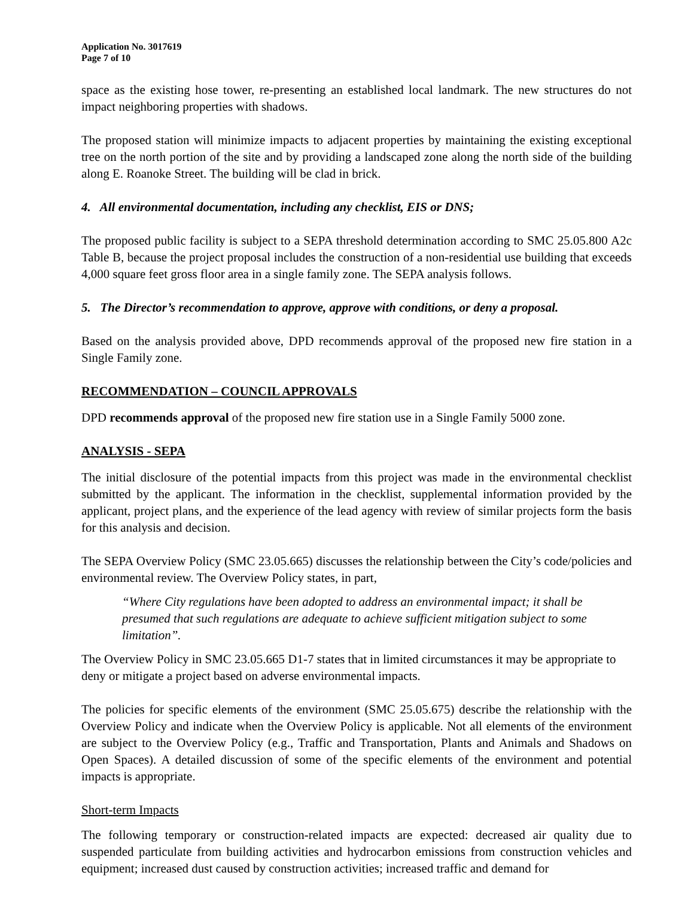Application No. 3017619
Page 7 of 10
space as the existing hose tower, re-presenting an established local landmark. The new structures do not impact neighboring properties with shadows.
The proposed station will minimize impacts to adjacent properties by maintaining the existing exceptional tree on the north portion of the site and by providing a landscaped zone along the north side of the building along E. Roanoke Street. The building will be clad in brick.
4. All environmental documentation, including any checklist, EIS or DNS;
The proposed public facility is subject to a SEPA threshold determination according to SMC 25.05.800 A2c Table B, because the project proposal includes the construction of a non-residential use building that exceeds 4,000 square feet gross floor area in a single family zone. The SEPA analysis follows.
5. The Director’s recommendation to approve, approve with conditions, or deny a proposal.
Based on the analysis provided above, DPD recommends approval of the proposed new fire station in a Single Family zone.
RECOMMENDATION – COUNCIL APPROVALS
DPD recommends approval of the proposed new fire station use in a Single Family 5000 zone.
ANALYSIS - SEPA
The initial disclosure of the potential impacts from this project was made in the environmental checklist submitted by the applicant. The information in the checklist, supplemental information provided by the applicant, project plans, and the experience of the lead agency with review of similar projects form the basis for this analysis and decision.
The SEPA Overview Policy (SMC 23.05.665) discusses the relationship between the City’s code/policies and environmental review. The Overview Policy states, in part,
“Where City regulations have been adopted to address an environmental impact; it shall be presumed that such regulations are adequate to achieve sufficient mitigation subject to some limitation”.
The Overview Policy in SMC 23.05.665 D1-7 states that in limited circumstances it may be appropriate to deny or mitigate a project based on adverse environmental impacts.
The policies for specific elements of the environment (SMC 25.05.675) describe the relationship with the Overview Policy and indicate when the Overview Policy is applicable. Not all elements of the environment are subject to the Overview Policy (e.g., Traffic and Transportation, Plants and Animals and Shadows on Open Spaces). A detailed discussion of some of the specific elements of the environment and potential impacts is appropriate.
Short-term Impacts
The following temporary or construction-related impacts are expected: decreased air quality due to suspended particulate from building activities and hydrocarbon emissions from construction vehicles and equipment; increased dust caused by construction activities; increased traffic and demand for